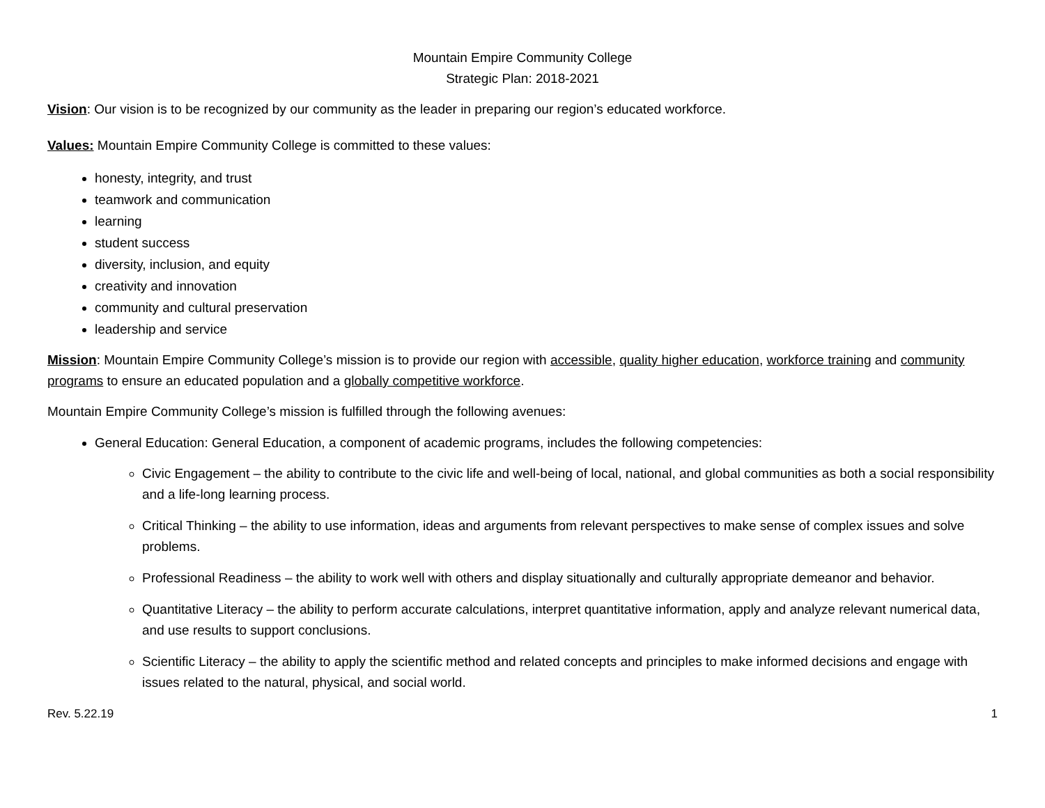Mountain Empire Community College
Strategic Plan: 2018-2021
Vision: Our vision is to be recognized by our community as the leader in preparing our region’s educated workforce.
Values: Mountain Empire Community College is committed to these values:
honesty, integrity, and trust
teamwork and communication
learning
student success
diversity, inclusion, and equity
creativity and innovation
community and cultural preservation
leadership and service
Mission: Mountain Empire Community College’s mission is to provide our region with accessible, quality higher education, workforce training and community programs to ensure an educated population and a globally competitive workforce.
Mountain Empire Community College’s mission is fulfilled through the following avenues:
General Education: General Education, a component of academic programs, includes the following competencies:
Civic Engagement – the ability to contribute to the civic life and well-being of local, national, and global communities as both a social responsibility and a life-long learning process.
Critical Thinking – the ability to use information, ideas and arguments from relevant perspectives to make sense of complex issues and solve problems.
Professional Readiness – the ability to work well with others and display situationally and culturally appropriate demeanor and behavior.
Quantitative Literacy – the ability to perform accurate calculations, interpret quantitative information, apply and analyze relevant numerical data, and use results to support conclusions.
Scientific Literacy – the ability to apply the scientific method and related concepts and principles to make informed decisions and engage with issues related to the natural, physical, and social world.
Rev. 5.22.19 1